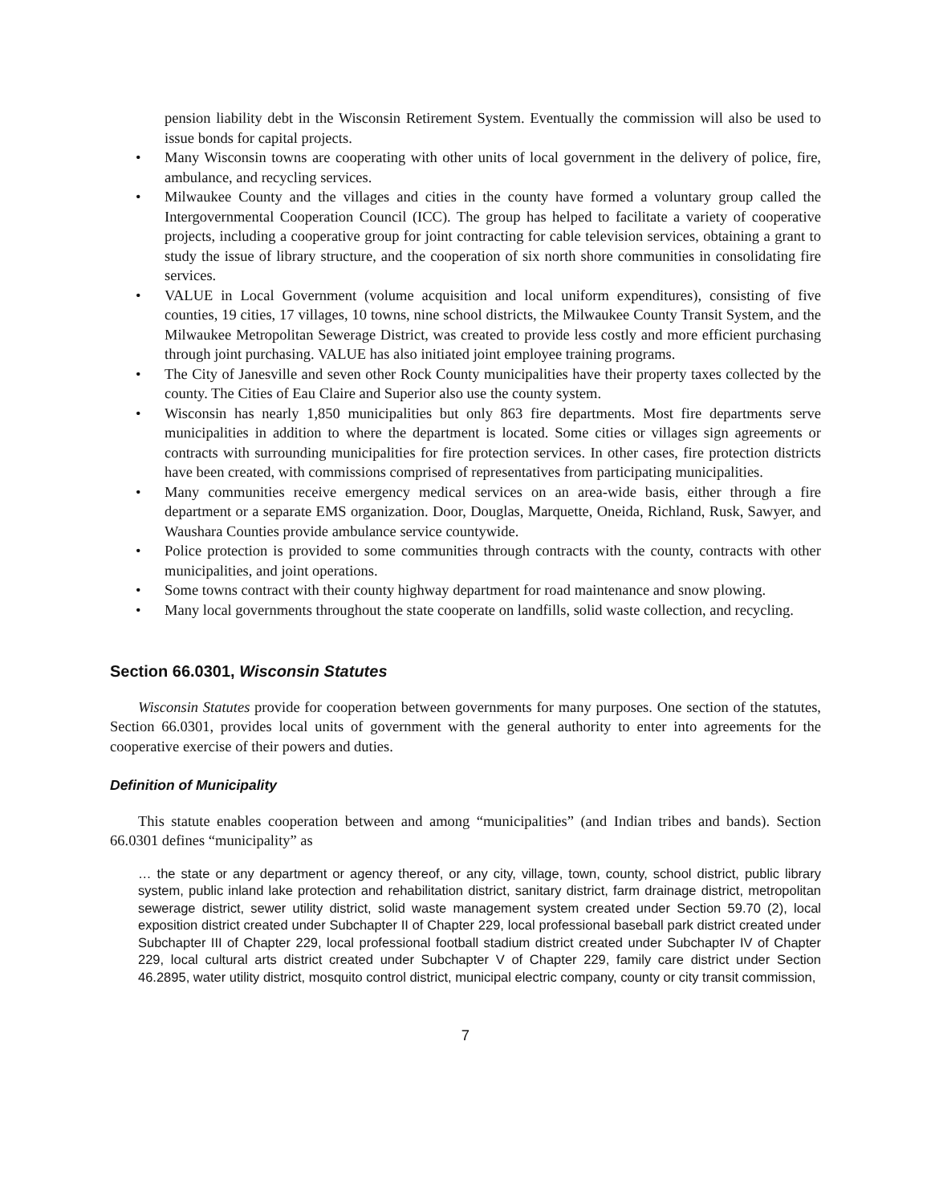pension liability debt in the Wisconsin Retirement System. Eventually the commission will also be used to issue bonds for capital projects.
• Many Wisconsin towns are cooperating with other units of local government in the delivery of police, fire, ambulance, and recycling services.
• Milwaukee County and the villages and cities in the county have formed a voluntary group called the Intergovernmental Cooperation Council (ICC). The group has helped to facilitate a variety of cooperative projects, including a cooperative group for joint contracting for cable television services, obtaining a grant to study the issue of library structure, and the cooperation of six north shore communities in consolidating fire services.
• VALUE in Local Government (volume acquisition and local uniform expenditures), consisting of five counties, 19 cities, 17 villages, 10 towns, nine school districts, the Milwaukee County Transit System, and the Milwaukee Metropolitan Sewerage District, was created to provide less costly and more efficient purchasing through joint purchasing. VALUE has also initiated joint employee training programs.
• The City of Janesville and seven other Rock County municipalities have their property taxes collected by the county. The Cities of Eau Claire and Superior also use the county system.
• Wisconsin has nearly 1,850 municipalities but only 863 fire departments. Most fire departments serve municipalities in addition to where the department is located. Some cities or villages sign agreements or contracts with surrounding municipalities for fire protection services. In other cases, fire protection districts have been created, with commissions comprised of representatives from participating municipalities.
• Many communities receive emergency medical services on an area-wide basis, either through a fire department or a separate EMS organization. Door, Douglas, Marquette, Oneida, Richland, Rusk, Sawyer, and Waushara Counties provide ambulance service countywide.
• Police protection is provided to some communities through contracts with the county, contracts with other municipalities, and joint operations.
• Some towns contract with their county highway department for road maintenance and snow plowing.
• Many local governments throughout the state cooperate on landfills, solid waste collection, and recycling.
Section 66.0301, Wisconsin Statutes
Wisconsin Statutes provide for cooperation between governments for many purposes. One section of the statutes, Section 66.0301, provides local units of government with the general authority to enter into agreements for the cooperative exercise of their powers and duties.
Definition of Municipality
This statute enables cooperation between and among “municipalities” (and Indian tribes and bands). Section 66.0301 defines “municipality” as
… the state or any department or agency thereof, or any city, village, town, county, school district, public library system, public inland lake protection and rehabilitation district, sanitary district, farm drainage district, metropolitan sewerage district, sewer utility district, solid waste management system created under Section 59.70 (2), local exposition district created under Subchapter II of Chapter 229, local professional baseball park district created under Subchapter III of Chapter 229, local professional football stadium district created under Subchapter IV of Chapter 229, local cultural arts district created under Subchapter V of Chapter 229, family care district under Section 46.2895, water utility district, mosquito control district, municipal electric company, county or city transit commission,
7